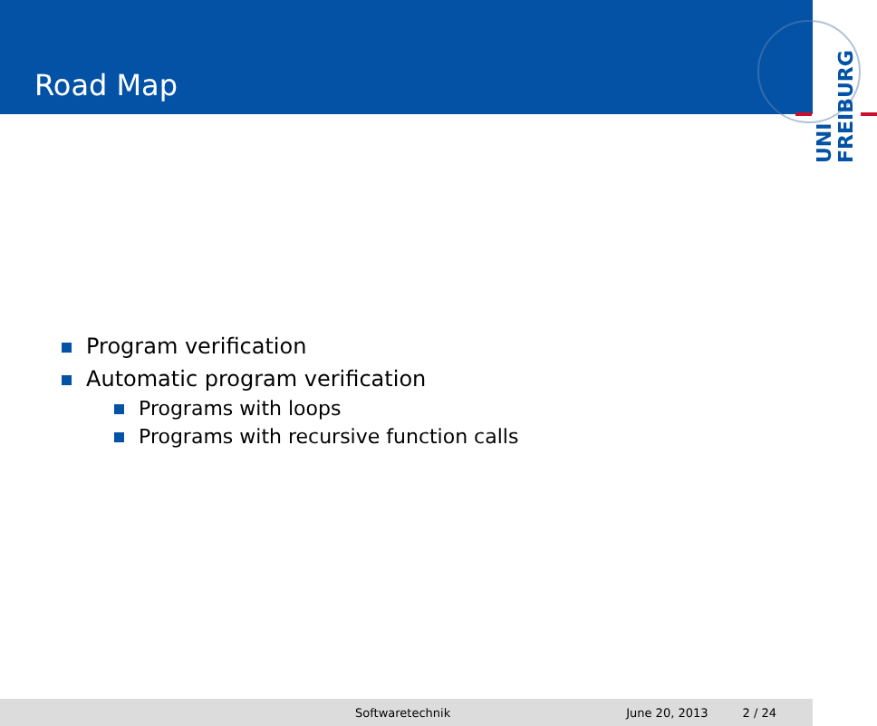Road Map
UNI FREIBURG
Program verification
Automatic program verification
Programs with loops
Programs with recursive function calls
Softwaretechnik June 20, 2013 2 / 24